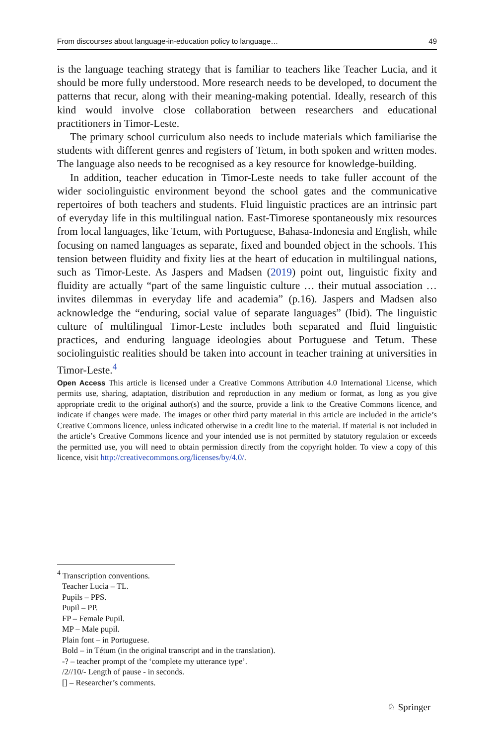From discourses about language-in-education policy to language… 49
is the language teaching strategy that is familiar to teachers like Teacher Lucia, and it should be more fully understood. More research needs to be developed, to document the patterns that recur, along with their meaning-making potential. Ideally, research of this kind would involve close collaboration between researchers and educational practitioners in Timor-Leste.
The primary school curriculum also needs to include materials which familiarise the students with different genres and registers of Tetum, in both spoken and written modes. The language also needs to be recognised as a key resource for knowledge-building.
In addition, teacher education in Timor-Leste needs to take fuller account of the wider sociolinguistic environment beyond the school gates and the communicative repertoires of both teachers and students. Fluid linguistic practices are an intrinsic part of everyday life in this multilingual nation. East-Timorese spontaneously mix resources from local languages, like Tetum, with Portuguese, Bahasa-Indonesia and English, while focusing on named languages as separate, fixed and bounded object in the schools. This tension between fluidity and fixity lies at the heart of education in multilingual nations, such as Timor-Leste. As Jaspers and Madsen (2019) point out, linguistic fixity and fluidity are actually “part of the same linguistic culture … their mutual association … invites dilemmas in everyday life and academia” (p.16). Jaspers and Madsen also acknowledge the “enduring, social value of separate languages” (Ibid). The linguistic culture of multilingual Timor-Leste includes both separated and fluid linguistic practices, and enduring language ideologies about Portuguese and Tetum. These sociolinguistic realities should be taken into account in teacher training at universities in Timor-Leste.<sup>4</sup>
Open Access This article is licensed under a Creative Commons Attribution 4.0 International License, which permits use, sharing, adaptation, distribution and reproduction in any medium or format, as long as you give appropriate credit to the original author(s) and the source, provide a link to the Creative Commons licence, and indicate if changes were made. The images or other third party material in this article are included in the article’s Creative Commons licence, unless indicated otherwise in a credit line to the material. If material is not included in the article’s Creative Commons licence and your intended use is not permitted by statutory regulation or exceeds the permitted use, you will need to obtain permission directly from the copyright holder. To view a copy of this licence, visit http://creativecommons.org/licenses/by/4.0/.
<sup>4</sup> Transcription conventions.
Teacher Lucia – TL.
Pupils – PPS.
Pupil – PP.
FP – Female Pupil.
MP – Male pupil.
Plain font – in Portuguese.
Bold – in Tétum (in the original transcript and in the translation).
-? – teacher prompt of the ‘complete my utterance type’.
/2//10/- Length of pause - in seconds.
[] – Researcher’s comments.
♘ Springer